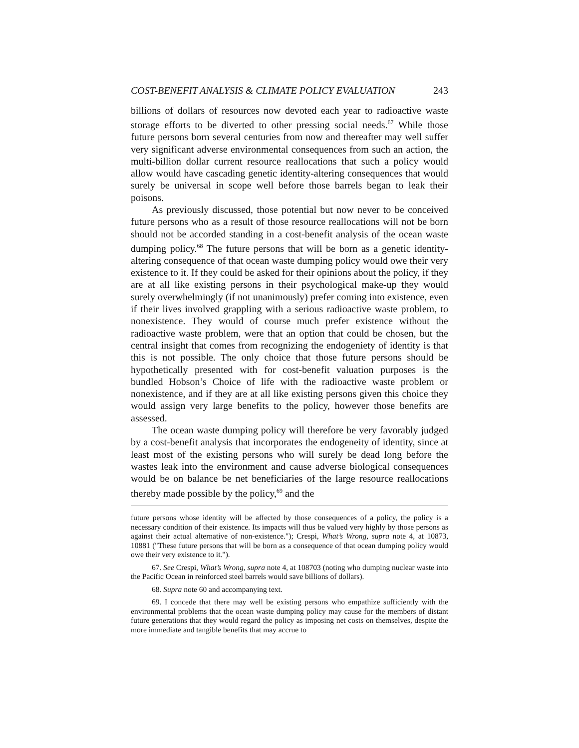COST-BENEFIT ANALYSIS & CLIMATE POLICY EVALUATION 243
billions of dollars of resources now devoted each year to radioactive waste storage efforts to be diverted to other pressing social needs.<sup>67</sup> While those future persons born several centuries from now and thereafter may well suffer very significant adverse environmental consequences from such an action, the multi-billion dollar current resource reallocations that such a policy would allow would have cascading genetic identity-altering consequences that would surely be universal in scope well before those barrels began to leak their poisons.
As previously discussed, those potential but now never to be conceived future persons who as a result of those resource reallocations will not be born should not be accorded standing in a cost-benefit analysis of the ocean waste dumping policy.<sup>68</sup> The future persons that will be born as a genetic identity-altering consequence of that ocean waste dumping policy would owe their very existence to it. If they could be asked for their opinions about the policy, if they are at all like existing persons in their psychological make-up they would surely overwhelmingly (if not unanimously) prefer coming into existence, even if their lives involved grappling with a serious radioactive waste problem, to nonexistence. They would of course much prefer existence without the radioactive waste problem, were that an option that could be chosen, but the central insight that comes from recognizing the endogeniety of identity is that this is not possible. The only choice that those future persons should be hypothetically presented with for cost-benefit valuation purposes is the bundled Hobson’s Choice of life with the radioactive waste problem or nonexistence, and if they are at all like existing persons given this choice they would assign very large benefits to the policy, however those benefits are assessed.
The ocean waste dumping policy will therefore be very favorably judged by a cost-benefit analysis that incorporates the endogeneity of identity, since at least most of the existing persons who will surely be dead long before the wastes leak into the environment and cause adverse biological consequences would be on balance be net beneficiaries of the large resource reallocations thereby made possible by the policy,<sup>69</sup> and the
future persons whose identity will be affected by those consequences of a policy, the policy is a necessary condition of their existence. Its impacts will thus be valued very highly by those persons as against their actual alternative of non-existence."); Crespi, What’s Wrong, supra note 4, at 10873, 10881 ("These future persons that will be born as a consequence of that ocean dumping policy would owe their very existence to it.").
67. See Crespi, What’s Wrong, supra note 4, at 108703 (noting who dumping nuclear waste into the Pacific Ocean in reinforced steel barrels would save billions of dollars).
68. Supra note 60 and accompanying text.
69. I concede that there may well be existing persons who empathize sufficiently with the environmental problems that the ocean waste dumping policy may cause for the members of distant future generations that they would regard the policy as imposing net costs on themselves, despite the more immediate and tangible benefits that may accrue to